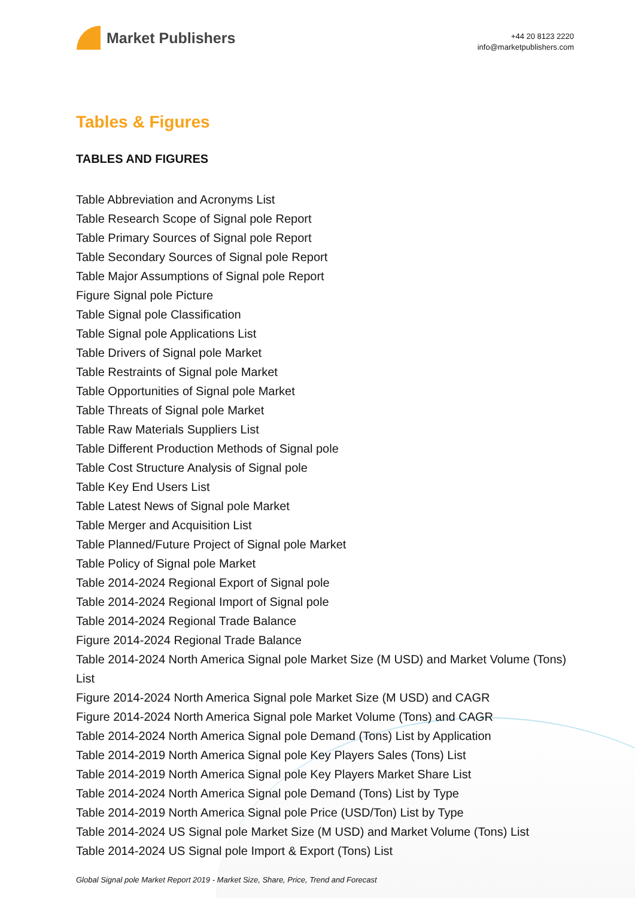Market Publishers
+44 20 8123 2220
info@marketpublishers.com
Tables & Figures
TABLES AND FIGURES
Table Abbreviation and Acronyms List
Table Research Scope of Signal pole Report
Table Primary Sources of Signal pole Report
Table Secondary Sources of Signal pole Report
Table Major Assumptions of Signal pole Report
Figure Signal pole Picture
Table Signal pole Classification
Table Signal pole Applications List
Table Drivers of Signal pole Market
Table Restraints of Signal pole Market
Table Opportunities of Signal pole Market
Table Threats of Signal pole Market
Table Raw Materials Suppliers List
Table Different Production Methods of Signal pole
Table Cost Structure Analysis of Signal pole
Table Key End Users List
Table Latest News of Signal pole Market
Table Merger and Acquisition List
Table Planned/Future Project of Signal pole Market
Table Policy of Signal pole Market
Table 2014-2024 Regional Export of Signal pole
Table 2014-2024 Regional Import of Signal pole
Table 2014-2024 Regional Trade Balance
Figure 2014-2024 Regional Trade Balance
Table 2014-2024 North America Signal pole Market Size (M USD) and Market Volume (Tons) List
Figure 2014-2024 North America Signal pole Market Size (M USD) and CAGR
Figure 2014-2024 North America Signal pole Market Volume (Tons) and CAGR
Table 2014-2024 North America Signal pole Demand (Tons) List by Application
Table 2014-2019 North America Signal pole Key Players Sales (Tons) List
Table 2014-2019 North America Signal pole Key Players Market Share List
Table 2014-2024 North America Signal pole Demand (Tons) List by Type
Table 2014-2019 North America Signal pole Price (USD/Ton) List by Type
Table 2014-2024 US Signal pole Market Size (M USD) and Market Volume (Tons) List
Table 2014-2024 US Signal pole Import & Export (Tons) List
Global Signal pole Market Report 2019 - Market Size, Share, Price, Trend and Forecast